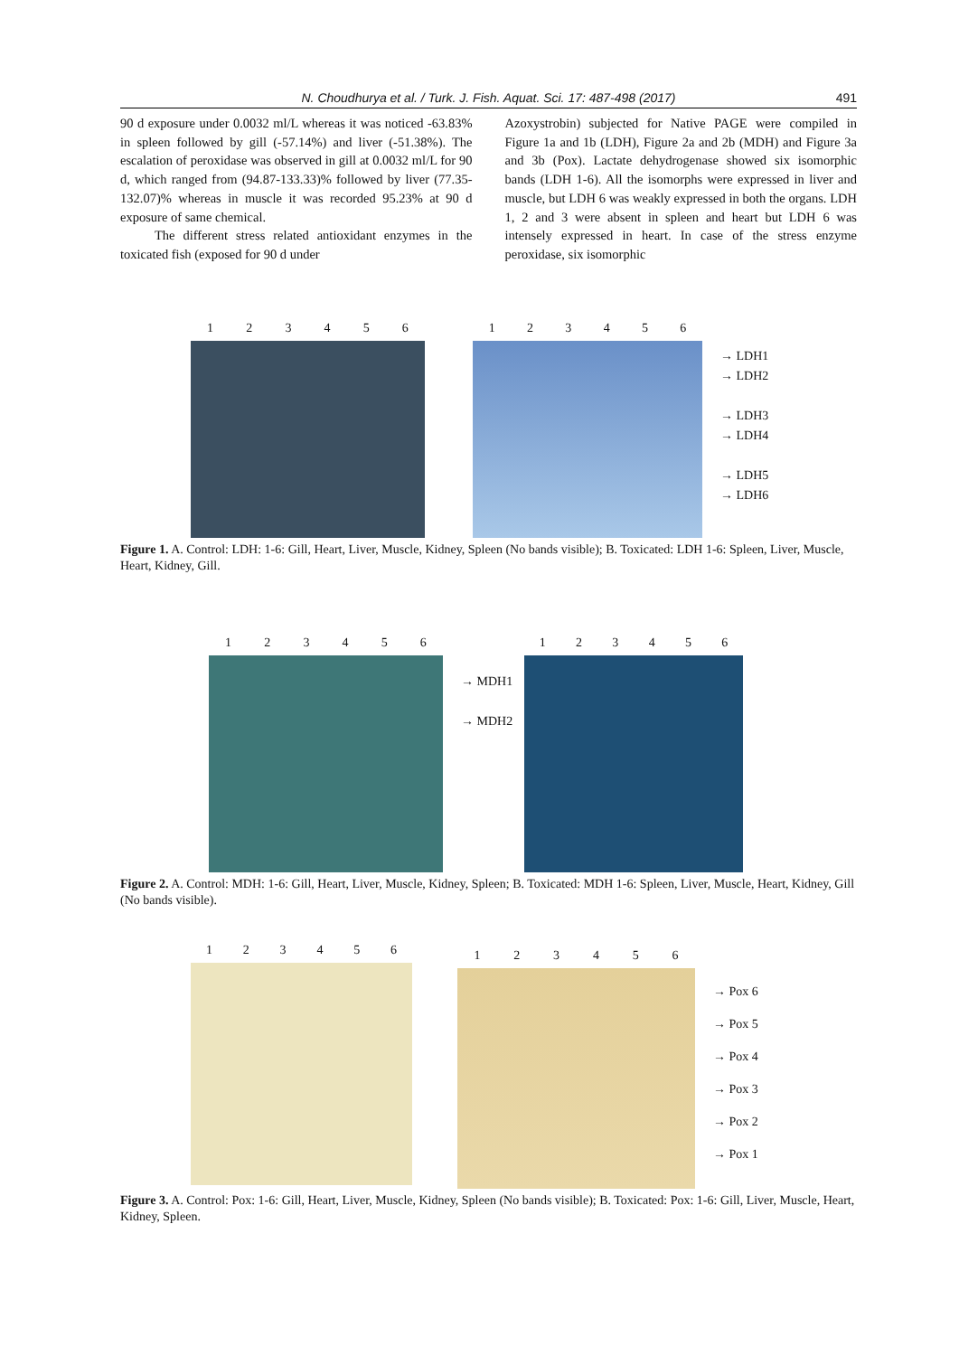N. Choudhurya et al. / Turk. J. Fish. Aquat. Sci. 17: 487-498 (2017) 491
90 d exposure under 0.0032 ml/L whereas it was noticed -63.83% in spleen followed by gill (-57.14%) and liver (-51.38%). The escalation of peroxidase was observed in gill at 0.0032 ml/L for 90 d, which ranged from (94.87-133.33)% followed by liver (77.35-132.07)% whereas in muscle it was recorded 95.23% at 90 d exposure of same chemical.
The different stress related antioxidant enzymes in the toxicated fish (exposed for 90 d under
Azoxystrobin) subjected for Native PAGE were compiled in Figure 1a and 1b (LDH), Figure 2a and 2b (MDH) and Figure 3a and 3b (Pox). Lactate dehydrogenase showed six isomorphic bands (LDH 1-6). All the isomorphs were expressed in liver and muscle, but LDH 6 was weakly expressed in both the organs. LDH 1, 2 and 3 were absent in spleen and heart but LDH 6 was intensely expressed in heart. In case of the stress enzyme peroxidase, six isomorphic
1 2 3 4 5 6 1 2 3 4 5 6
→ LDH1
→ LDH2
→ LDH3
→ LDH4
→ LDH5
→ LDH6
Figure 1. A. Control: LDH: 1-6: Gill, Heart, Liver, Muscle, Kidney, Spleen (No bands visible); B. Toxicated: LDH 1-6: Spleen, Liver, Muscle, Heart, Kidney, Gill.
1 2 3 4 5 6
→ MDH1
→ MDH2
1 2 3 4 5 6
Figure 2. A. Control: MDH: 1-6: Gill, Heart, Liver, Muscle, Kidney, Spleen; B. Toxicated: MDH 1-6: Spleen, Liver, Muscle, Heart, Kidney, Gill (No bands visible).
1 2 3 4 5 6
1 2 3 4 5 6
→ Pox 6
→ Pox 5
→ Pox 4
→ Pox 3
→ Pox 2
→ Pox 1
Figure 3. A. Control: Pox: 1-6: Gill, Heart, Liver, Muscle, Kidney, Spleen (No bands visible); B. Toxicated: Pox: 1-6: Gill, Liver, Muscle, Heart, Kidney, Spleen.